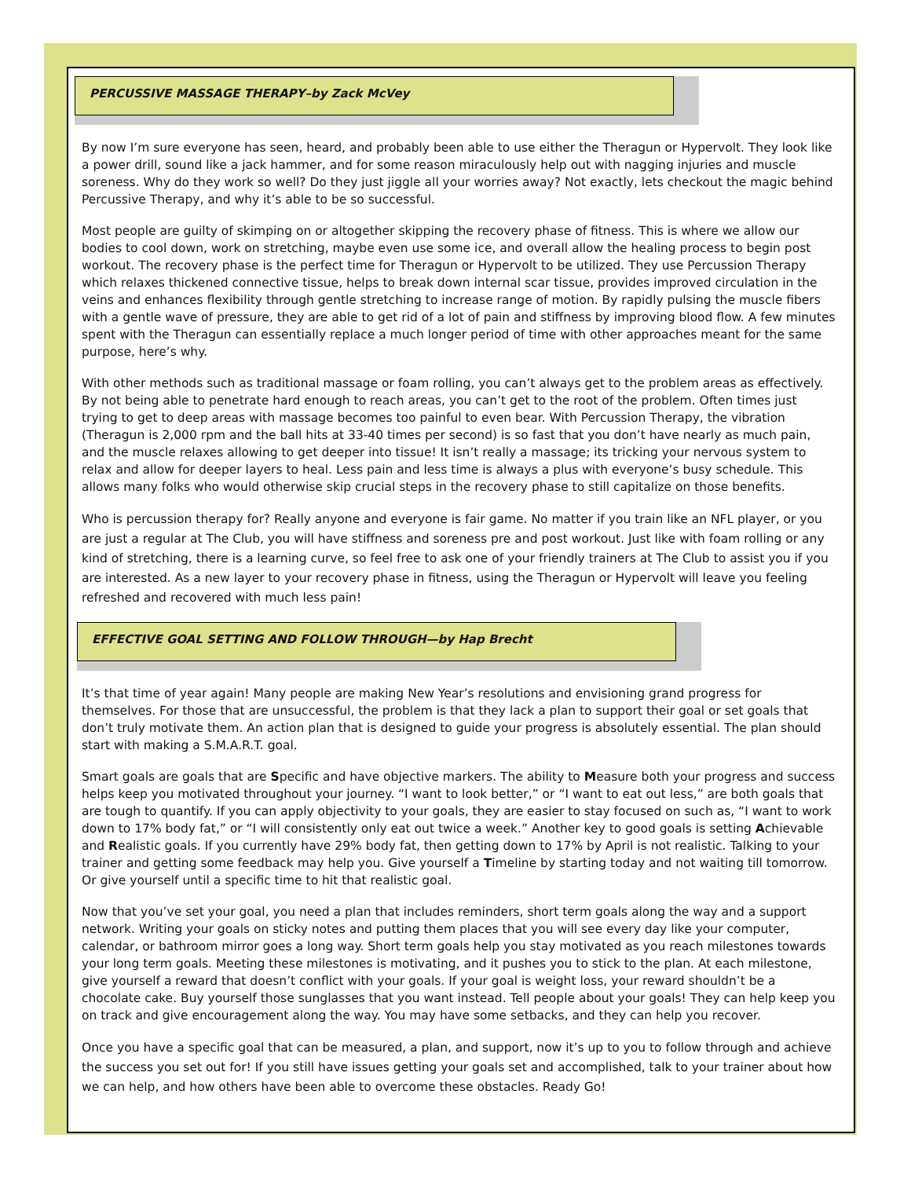PERCUSSIVE MASSAGE THERAPY–by Zack McVey
By now I’m sure everyone has seen, heard, and probably been able to use either the Theragun or Hypervolt. They look like a power drill, sound like a jack hammer, and for some reason miraculously help out with nagging injuries and muscle soreness. Why do they work so well? Do they just jiggle all your worries away? Not exactly, lets checkout the magic behind Percussive Therapy, and why it’s able to be so successful.
Most people are guilty of skimping on or altogether skipping the recovery phase of fitness. This is where we allow our bodies to cool down, work on stretching, maybe even use some ice, and overall allow the healing process to begin post workout. The recovery phase is the perfect time for Theragun or Hypervolt to be utilized. They use Percussion Therapy which relaxes thickened connective tissue, helps to break down internal scar tissue, provides improved circulation in the veins and enhances flexibility through gentle stretching to increase range of motion. By rapidly pulsing the muscle fibers with a gentle wave of pressure, they are able to get rid of a lot of pain and stiffness by improving blood flow. A few minutes spent with the Theragun can essentially replace a much longer period of time with other approaches meant for the same purpose, here’s why.
With other methods such as traditional massage or foam rolling, you can’t always get to the problem areas as effectively. By not being able to penetrate hard enough to reach areas, you can’t get to the root of the problem. Often times just trying to get to deep areas with massage becomes too painful to even bear. With Percussion Therapy, the vibration (Theragun is 2,000 rpm and the ball hits at 33-40 times per second) is so fast that you don’t have nearly as much pain, and the muscle relaxes allowing to get deeper into tissue! It isn’t really a massage; its tricking your nervous system to relax and allow for deeper layers to heal. Less pain and less time is always a plus with everyone’s busy schedule. This allows many folks who would otherwise skip crucial steps in the recovery phase to still capitalize on those benefits.
Who is percussion therapy for? Really anyone and everyone is fair game. No matter if you train like an NFL player, or you are just a regular at The Club, you will have stiffness and soreness pre and post workout. Just like with foam rolling or any kind of stretching, there is a learning curve, so feel free to ask one of your friendly trainers at The Club to assist you if you are interested. As a new layer to your recovery phase in fitness, using the Theragun or Hypervolt will leave you feeling refreshed and recovered with much less pain!
EFFECTIVE GOAL SETTING AND FOLLOW THROUGH—by Hap Brecht
It’s that time of year again! Many people are making New Year’s resolutions and envisioning grand progress for themselves. For those that are unsuccessful, the problem is that they lack a plan to support their goal or set goals that don’t truly motivate them. An action plan that is designed to guide your progress is absolutely essential. The plan should start with making a S.M.A.R.T. goal.
Smart goals are goals that are Specific and have objective markers. The ability to Measure both your progress and success helps keep you motivated throughout your journey. “I want to look better,” or “I want to eat out less,” are both goals that are tough to quantify. If you can apply objectivity to your goals, they are easier to stay focused on such as, “I want to work down to 17% body fat,” or “I will consistently only eat out twice a week.” Another key to good goals is setting Achievable and Realistic goals. If you currently have 29% body fat, then getting down to 17% by April is not realistic. Talking to your trainer and getting some feedback may help you. Give yourself a Timeline by starting today and not waiting till tomorrow. Or give yourself until a specific time to hit that realistic goal.
Now that you’ve set your goal, you need a plan that includes reminders, short term goals along the way and a support network. Writing your goals on sticky notes and putting them places that you will see every day like your computer, calendar, or bathroom mirror goes a long way. Short term goals help you stay motivated as you reach milestones towards your long term goals. Meeting these milestones is motivating, and it pushes you to stick to the plan. At each milestone, give yourself a reward that doesn’t conflict with your goals. If your goal is weight loss, your reward shouldn’t be a chocolate cake. Buy yourself those sunglasses that you want instead. Tell people about your goals! They can help keep you on track and give encouragement along the way. You may have some setbacks, and they can help you recover.
Once you have a specific goal that can be measured, a plan, and support, now it’s up to you to follow through and achieve the success you set out for! If you still have issues getting your goals set and accomplished, talk to your trainer about how we can help, and how others have been able to overcome these obstacles. Ready Go!